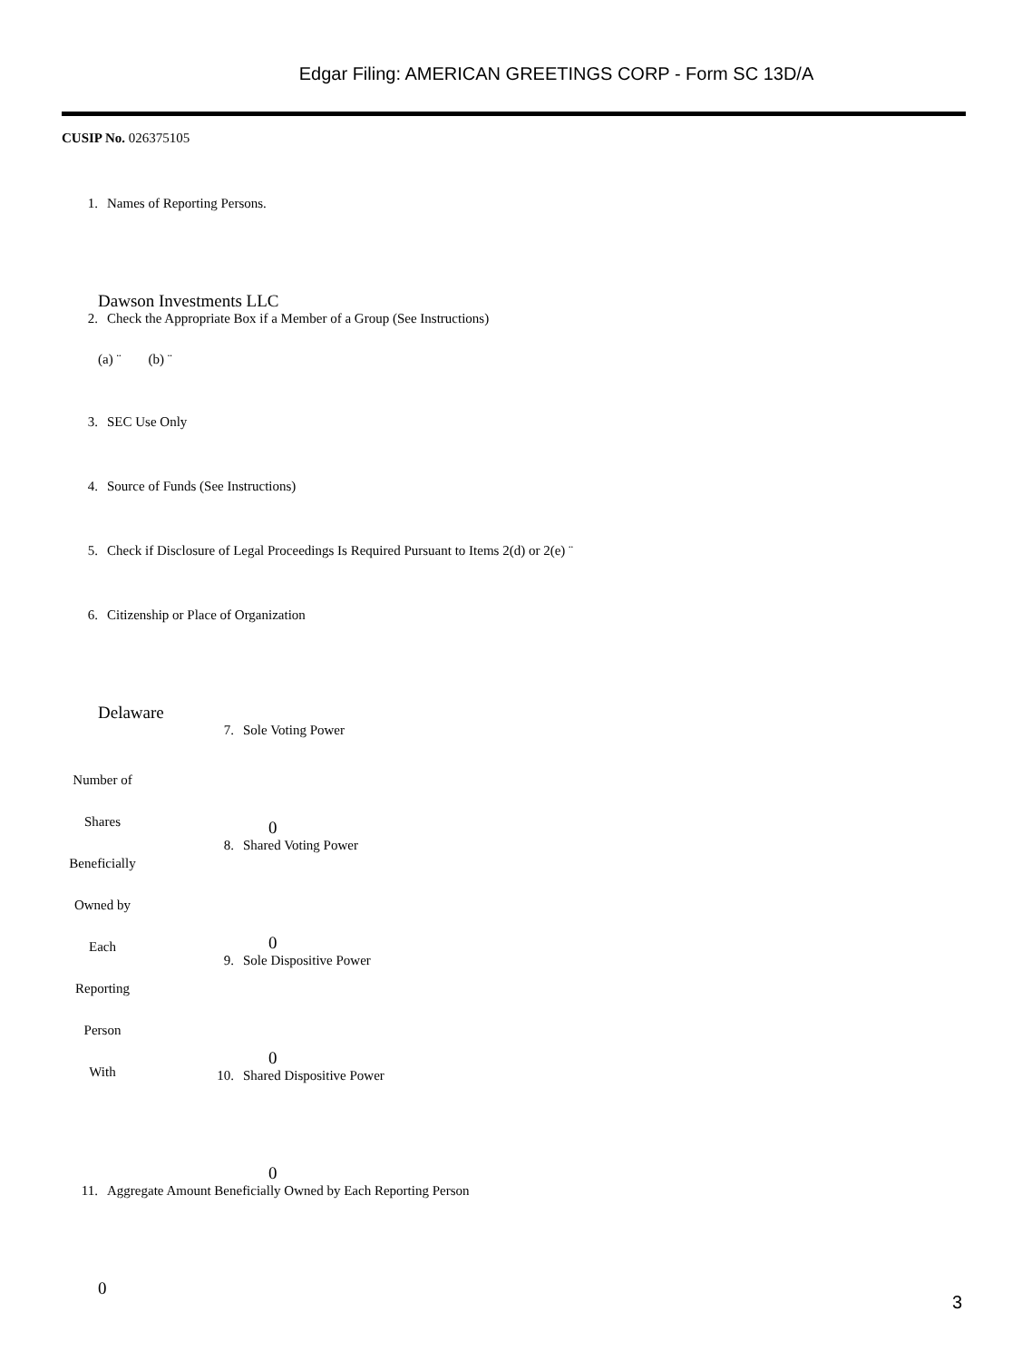Edgar Filing: AMERICAN GREETINGS CORP - Form SC 13D/A
CUSIP No. 026375105
1. Names of Reporting Persons.
Dawson Investments LLC
2. Check the Appropriate Box if a Member of a Group (See Instructions)
(a) ¨ (b) ¨
3. SEC Use Only
4. Source of Funds (See Instructions)
5. Check if Disclosure of Legal Proceedings Is Required Pursuant to Items 2(d) or 2(e) ¨
6. Citizenship or Place of Organization
Delaware
| Number of Shares Beneficially Owned by Each Reporting Person With | 7. Sole Voting Power 0 8. Shared Voting Power 0 9. Sole Dispositive Power 0 10. Shared Dispositive Power 0 |
11. Aggregate Amount Beneficially Owned by Each Reporting Person
0
3